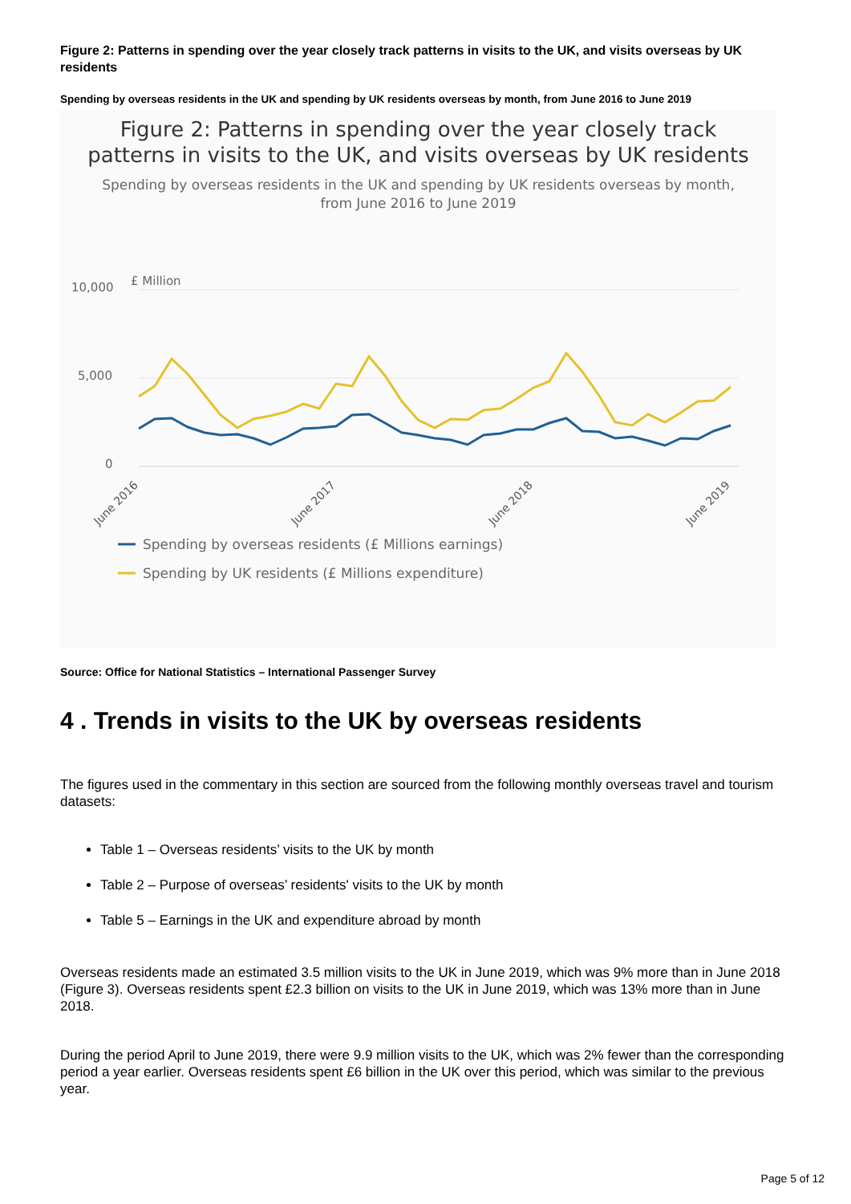Figure 2: Patterns in spending over the year closely track patterns in visits to the UK, and visits overseas by UK residents
Spending by overseas residents in the UK and spending by UK residents overseas by month, from June 2016 to June 2019
Figure 2: Patterns in spending over the year closely track
patterns in visits to the UK, and visits overseas by UK residents
Spending by overseas residents in the UK and spending by UK residents overseas by month,
from June 2016 to June 2019
£ Million
10,000
5,000
0
June 2016
June 2017
June 2018
June 2019
Spending by overseas residents (£ Millions earnings)
Spending by UK residents (£ Millions expenditure)
Source: Office for National Statistics – International Passenger Survey
4 . Trends in visits to the UK by overseas residents
The figures used in the commentary in this section are sourced from the following monthly overseas travel and tourism datasets:
Table 1 – Overseas residents’ visits to the UK by month
Table 2 – Purpose of overseas’ residents' visits to the UK by month
Table 5 – Earnings in the UK and expenditure abroad by month
Overseas residents made an estimated 3.5 million visits to the UK in June 2019, which was 9% more than in June 2018 (Figure 3). Overseas residents spent £2.3 billion on visits to the UK in June 2019, which was 13% more than in June 2018.
During the period April to June 2019, there were 9.9 million visits to the UK, which was 2% fewer than the corresponding period a year earlier. Overseas residents spent £6 billion in the UK over this period, which was similar to the previous year.
Page 5 of 12